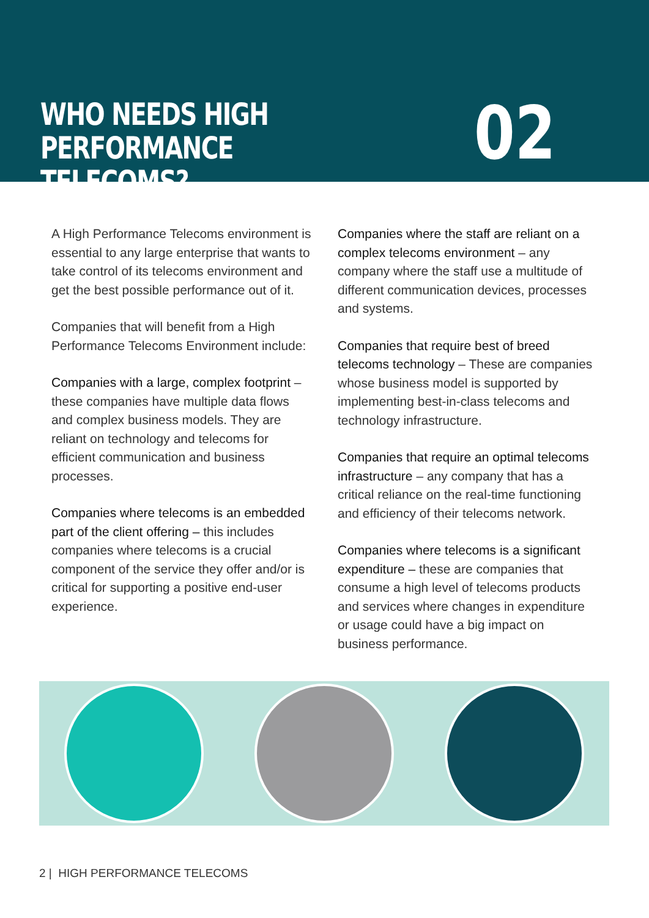WHO NEEDS HIGH PERFORMANCE
TELECOMS?
02
A High Performance Telecoms environment is essential to any large enterprise that wants to take control of its telecoms environment and get the best possible performance out of it.
Companies that will benefit from a High Performance Telecoms Environment include:
Companies with a large, complex footprint – these companies have multiple data flows and complex business models. They are reliant on technology and telecoms for efficient communication and business processes.
Companies where telecoms is an embedded part of the client offering – this includes companies where telecoms is a crucial component of the service they offer and/or is critical for supporting a positive end-user experience.
Companies where the staff are reliant on a complex telecoms environment – any company where the staff use a multitude of different communication devices, processes and systems.
Companies that require best of breed telecoms technology – These are companies whose business model is supported by implementing best-in-class telecoms and technology infrastructure.
Companies that require an optimal telecoms infrastructure – any company that has a critical reliance on the real-time functioning and efficiency of their telecoms network.
Companies where telecoms is a significant expenditure – these are companies that consume a high level of telecoms products and services where changes in expenditure or usage could have a big impact on business performance.
2 | HIGH PERFORMANCE TELECOMS